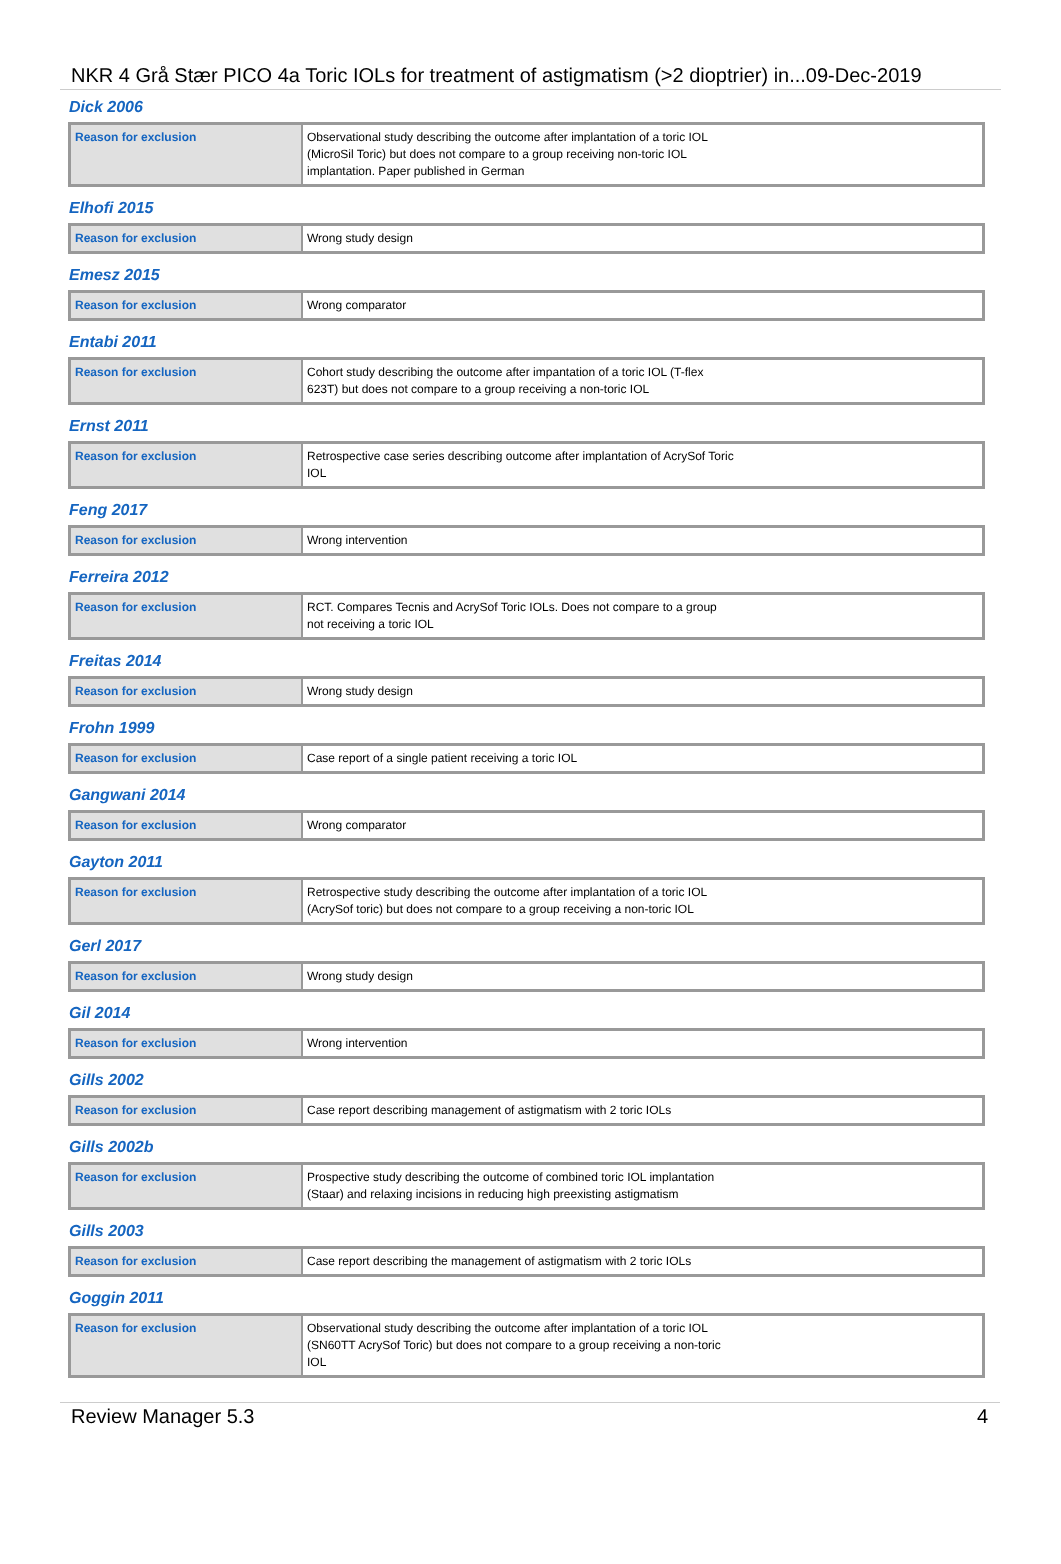NKR 4 Grå Stær PICO 4a Toric IOLs for treatment of astigmatism (>2 dioptrier) in...09-Dec-2019
Dick 2006
| Reason for exclusion | Observational study describing the outcome after implantation of a toric IOL (MicroSil Toric) but does not compare to a group receiving non-toric IOL implantation. Paper published in German |
Elhofi 2015
| Reason for exclusion | Wrong study design |
Emesz 2015
| Reason for exclusion | Wrong comparator |
Entabi 2011
| Reason for exclusion | Cohort study describing the outcome after impantation of a toric IOL (T-flex 623T) but does not compare to a group receiving a non-toric IOL |
Ernst 2011
| Reason for exclusion | Retrospective case series describing outcome after implantation of AcrySof Toric IOL |
Feng 2017
| Reason for exclusion | Wrong intervention |
Ferreira 2012
| Reason for exclusion | RCT. Compares Tecnis and AcrySof Toric IOLs. Does not compare to a group not receiving a toric IOL |
Freitas 2014
| Reason for exclusion | Wrong study design |
Frohn 1999
| Reason for exclusion | Case report of a single patient receiving a toric IOL |
Gangwani 2014
| Reason for exclusion | Wrong comparator |
Gayton 2011
| Reason for exclusion | Retrospective study describing the outcome after implantation of a toric IOL (AcrySof toric) but does not compare to a group receiving a non-toric IOL |
Gerl 2017
| Reason for exclusion | Wrong study design |
Gil 2014
| Reason for exclusion | Wrong intervention |
Gills 2002
| Reason for exclusion | Case report describing management of astigmatism with 2 toric IOLs |
Gills 2002b
| Reason for exclusion | Prospective study describing the outcome of combined toric IOL implantation (Staar) and relaxing incisions in reducing high preexisting astigmatism |
Gills 2003
| Reason for exclusion | Case report describing the management of astigmatism with 2 toric IOLs |
Goggin 2011
| Reason for exclusion | Observational study describing the outcome after implantation of a toric IOL (SN60TT AcrySof Toric) but does not compare to a group receiving a non-toric IOL |
Review Manager 5.3 4